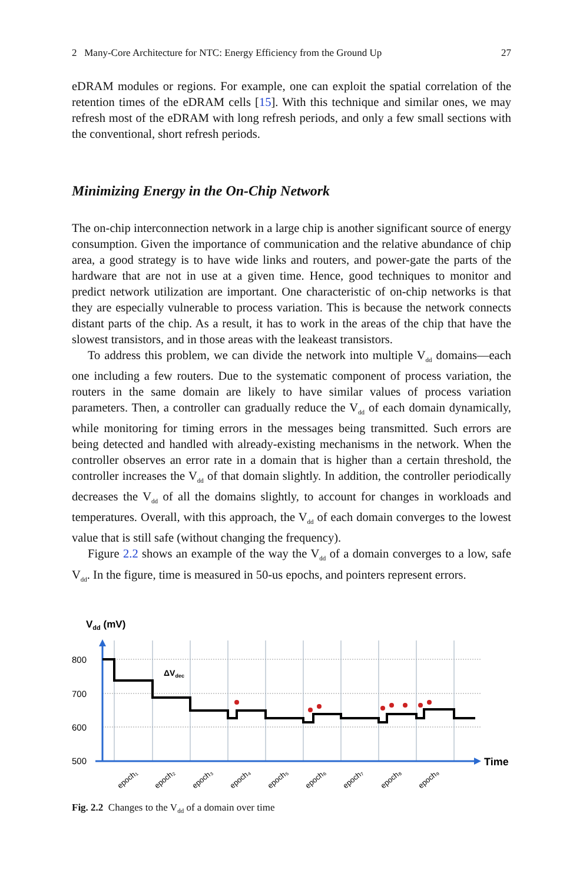2 Many-Core Architecture for NTC: Energy Efficiency from the Ground Up 27
eDRAM modules or regions. For example, one can exploit the spatial correlation of the retention times of the eDRAM cells [15]. With this technique and similar ones, we may refresh most of the eDRAM with long refresh periods, and only a few small sections with the conventional, short refresh periods.
Minimizing Energy in the On-Chip Network
The on-chip interconnection network in a large chip is another significant source of energy consumption. Given the importance of communication and the relative abundance of chip area, a good strategy is to have wide links and routers, and power-gate the parts of the hardware that are not in use at a given time. Hence, good techniques to monitor and predict network utilization are important. One characteristic of on-chip networks is that they are especially vulnerable to process variation. This is because the network connects distant parts of the chip. As a result, it has to work in the areas of the chip that have the slowest transistors, and in those areas with the leakeast transistors.
To address this problem, we can divide the network into multiple V<sub>dd</sub> domains—each one including a few routers. Due to the systematic component of process variation, the routers in the same domain are likely to have similar values of process variation parameters. Then, a controller can gradually reduce the V<sub>dd</sub> of each domain dynamically, while monitoring for timing errors in the messages being transmitted. Such errors are being detected and handled with already-existing mechanisms in the network. When the controller observes an error rate in a domain that is higher than a certain threshold, the controller increases the V<sub>dd</sub> of that domain slightly. In addition, the controller periodically decreases the V<sub>dd</sub> of all the domains slightly, to account for changes in workloads and temperatures. Overall, with this approach, the V<sub>dd</sub> of each domain converges to the lowest value that is still safe (without changing the frequency).
Figure 2.2 shows an example of the way the V<sub>dd</sub> of a domain converges to a low, safe V<sub>dd</sub>. In the figure, time is measured in 50-us epochs, and pointers represent errors.
Vdd (mV)
800
700
600
500
Time
ΔVdec
epoch₁
epoch₂
epoch₃
epoch₄
epoch₅
epoch₆
epoch₇
epoch₈
epoch₉
Fig. 2.2 Changes to the V<sub>dd</sub> of a domain over time